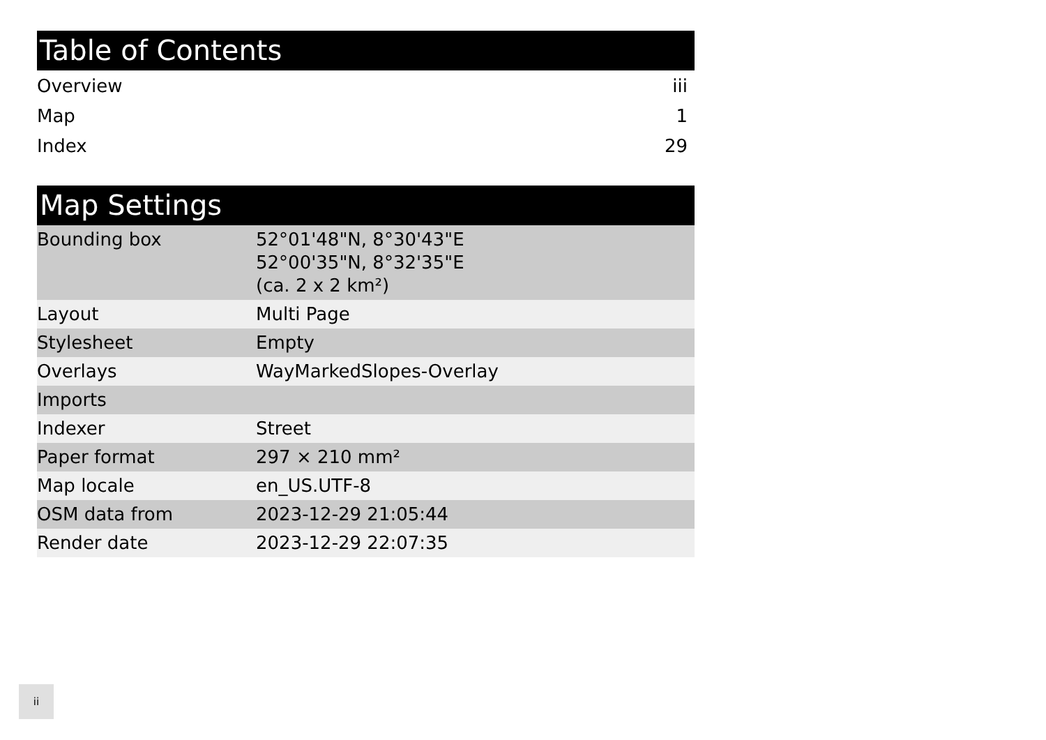Table of Contents
| Overview | iii |
| Map | 1 |
| Index | 29 |
Map Settings
| Bounding box | 52°01'48"N, 8°30'43"E 52°00'35"N, 8°32'35"E (ca. 2 x 2 km²) |
| Layout | Multi Page |
| Stylesheet | Empty |
| Overlays | WayMarkedSlopes-Overlay |
| Imports | |
| Indexer | Street |
| Paper format | 297 × 210 mm² |
| Map locale | en_US.UTF-8 |
| OSM data from | 2023-12-29 21:05:44 |
| Render date | 2023-12-29 22:07:35 |
ii